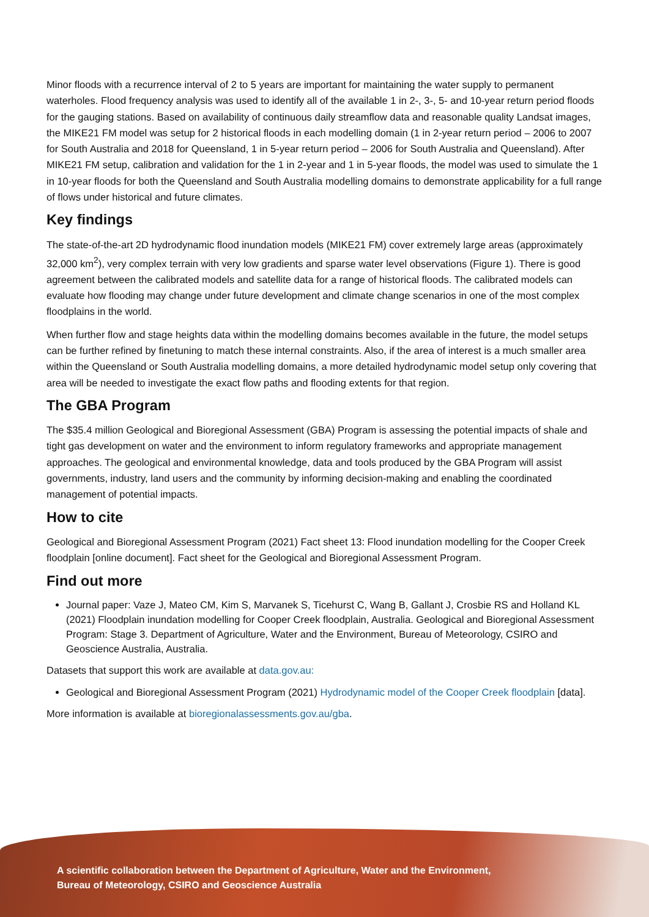Minor floods with a recurrence interval of 2 to 5 years are important for maintaining the water supply to permanent waterholes. Flood frequency analysis was used to identify all of the available 1 in 2-, 3-, 5- and 10-year return period floods for the gauging stations. Based on availability of continuous daily streamflow data and reasonable quality Landsat images, the MIKE21 FM model was setup for 2 historical floods in each modelling domain (1 in 2-year return period – 2006 to 2007 for South Australia and 2018 for Queensland, 1 in 5-year return period – 2006 for South Australia and Queensland). After MIKE21 FM setup, calibration and validation for the 1 in 2-year and 1 in 5-year floods, the model was used to simulate the 1 in 10-year floods for both the Queensland and South Australia modelling domains to demonstrate applicability for a full range of flows under historical and future climates.
Key findings
The state-of-the-art 2D hydrodynamic flood inundation models (MIKE21 FM) cover extremely large areas (approximately 32,000 km<sup>2</sup>), very complex terrain with very low gradients and sparse water level observations (Figure 1). There is good agreement between the calibrated models and satellite data for a range of historical floods. The calibrated models can evaluate how flooding may change under future development and climate change scenarios in one of the most complex floodplains in the world.
When further flow and stage heights data within the modelling domains becomes available in the future, the model setups can be further refined by finetuning to match these internal constraints. Also, if the area of interest is a much smaller area within the Queensland or South Australia modelling domains, a more detailed hydrodynamic model setup only covering that area will be needed to investigate the exact flow paths and flooding extents for that region.
The GBA Program
The $35.4 million Geological and Bioregional Assessment (GBA) Program is assessing the potential impacts of shale and tight gas development on water and the environment to inform regulatory frameworks and appropriate management approaches. The geological and environmental knowledge, data and tools produced by the GBA Program will assist governments, industry, land users and the community by informing decision-making and enabling the coordinated management of potential impacts.
How to cite
Geological and Bioregional Assessment Program (2021) Fact sheet 13: Flood inundation modelling for the Cooper Creek floodplain [online document]. Fact sheet for the Geological and Bioregional Assessment Program.
Find out more
Journal paper: Vaze J, Mateo CM, Kim S, Marvanek S, Ticehurst C, Wang B, Gallant J, Crosbie RS and Holland KL (2021) Floodplain inundation modelling for Cooper Creek floodplain, Australia. Geological and Bioregional Assessment Program: Stage 3. Department of Agriculture, Water and the Environment, Bureau of Meteorology, CSIRO and Geoscience Australia, Australia.
Datasets that support this work are available at data.gov.au:
Geological and Bioregional Assessment Program (2021) Hydrodynamic model of the Cooper Creek floodplain [data].
More information is available at bioregionalassessments.gov.au/gba.
A scientific collaboration between the Department of Agriculture, Water and the Environment,
Bureau of Meteorology, CSIRO and Geoscience Australia